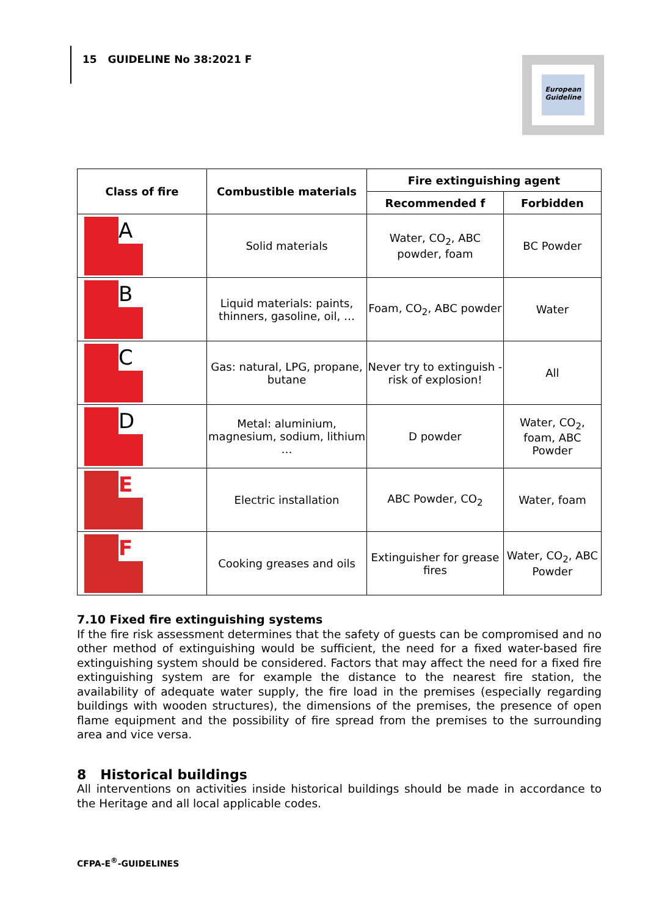15 GUIDELINE No 38:2021 F
European Guideline
| Class of fire | Combustible materials | Fire extinguishing agent | |
| --- | --- | --- | --- |
| | | Recommended f | Forbidden |
| A | Solid materials | Water, CO<sub>2</sub>, ABC powder, foam | BC Powder |
| B | Liquid materials: paints, thinners, gasoline, oil, … | Foam, CO<sub>2</sub>, ABC powder | Water |
| C | Gas: natural, LPG, propane, butane | Never try to extinguish - risk of explosion! | All |
| D | Metal: aluminium, magnesium, sodium, lithium … | D powder | Water, CO<sub>2</sub>, foam, ABC Powder |
| E | Electric installation | ABC Powder, CO<sub>2</sub> | Water, foam |
| F | Cooking greases and oils | Extinguisher for grease fires | Water, CO<sub>2</sub>, ABC Powder |
7.10 Fixed fire extinguishing systems
If the fire risk assessment determines that the safety of guests can be compromised and no other method of extinguishing would be sufficient, the need for a fixed water-based fire extinguishing system should be considered. Factors that may affect the need for a fixed fire extinguishing system are for example the distance to the nearest fire station, the availability of adequate water supply, the fire load in the premises (especially regarding buildings with wooden structures), the dimensions of the premises, the presence of open flame equipment and the possibility of fire spread from the premises to the surrounding area and vice versa.
8 Historical buildings
All interventions on activities inside historical buildings should be made in accordance to the Heritage and all local applicable codes.
CFPA-E<sup>®</sup>-GUIDELINES